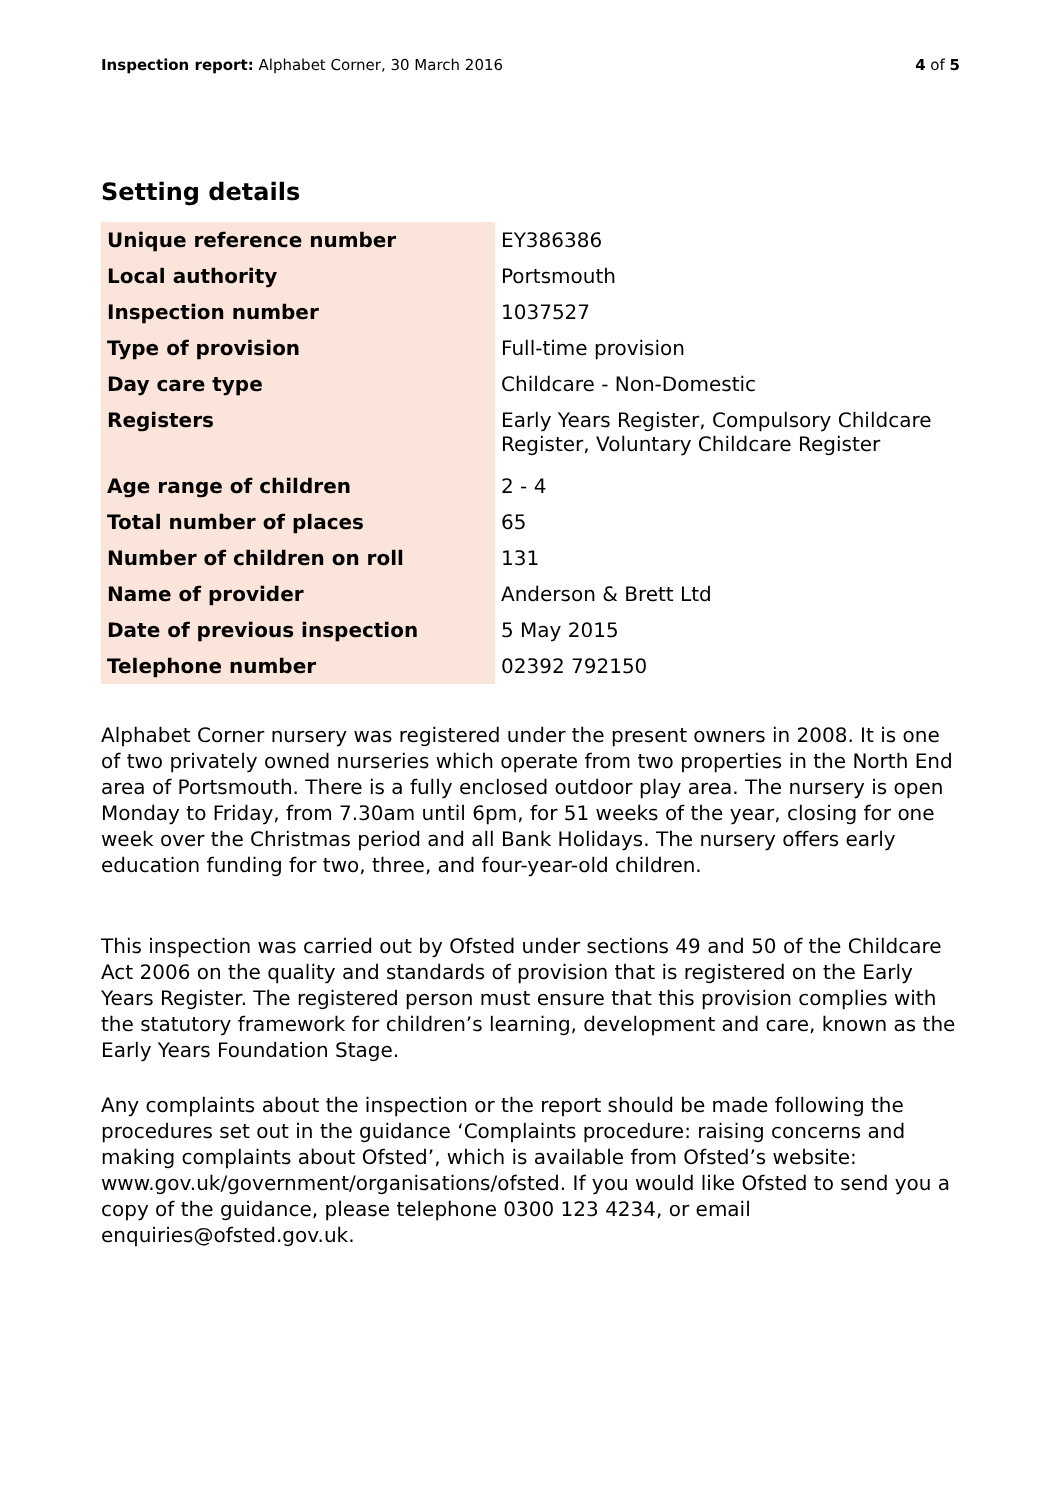Inspection report: Alphabet Corner, 30 March 2016
4 of 5
Setting details
| Unique reference number | EY386386 |
| Local authority | Portsmouth |
| Inspection number | 1037527 |
| Type of provision | Full-time provision |
| Day care type | Childcare - Non-Domestic |
| Registers | Early Years Register, Compulsory Childcare Register, Voluntary Childcare Register |
| Age range of children | 2 - 4 |
| Total number of places | 65 |
| Number of children on roll | 131 |
| Name of provider | Anderson & Brett Ltd |
| Date of previous inspection | 5 May 2015 |
| Telephone number | 02392 792150 |
Alphabet Corner nursery was registered under the present owners in 2008. It is one of two privately owned nurseries which operate from two properties in the North End area of Portsmouth. There is a fully enclosed outdoor play area. The nursery is open Monday to Friday, from 7.30am until 6pm, for 51 weeks of the year, closing for one week over the Christmas period and all Bank Holidays. The nursery offers early education funding for two, three, and four-year-old children.
This inspection was carried out by Ofsted under sections 49 and 50 of the Childcare Act 2006 on the quality and standards of provision that is registered on the Early Years Register. The registered person must ensure that this provision complies with the statutory framework for children’s learning, development and care, known as the Early Years Foundation Stage.
Any complaints about the inspection or the report should be made following the procedures set out in the guidance ‘Complaints procedure: raising concerns and making complaints about Ofsted’, which is available from Ofsted’s website: www.gov.uk/government/organisations/ofsted. If you would like Ofsted to send you a copy of the guidance, please telephone 0300 123 4234, or email enquiries@ofsted.gov.uk.